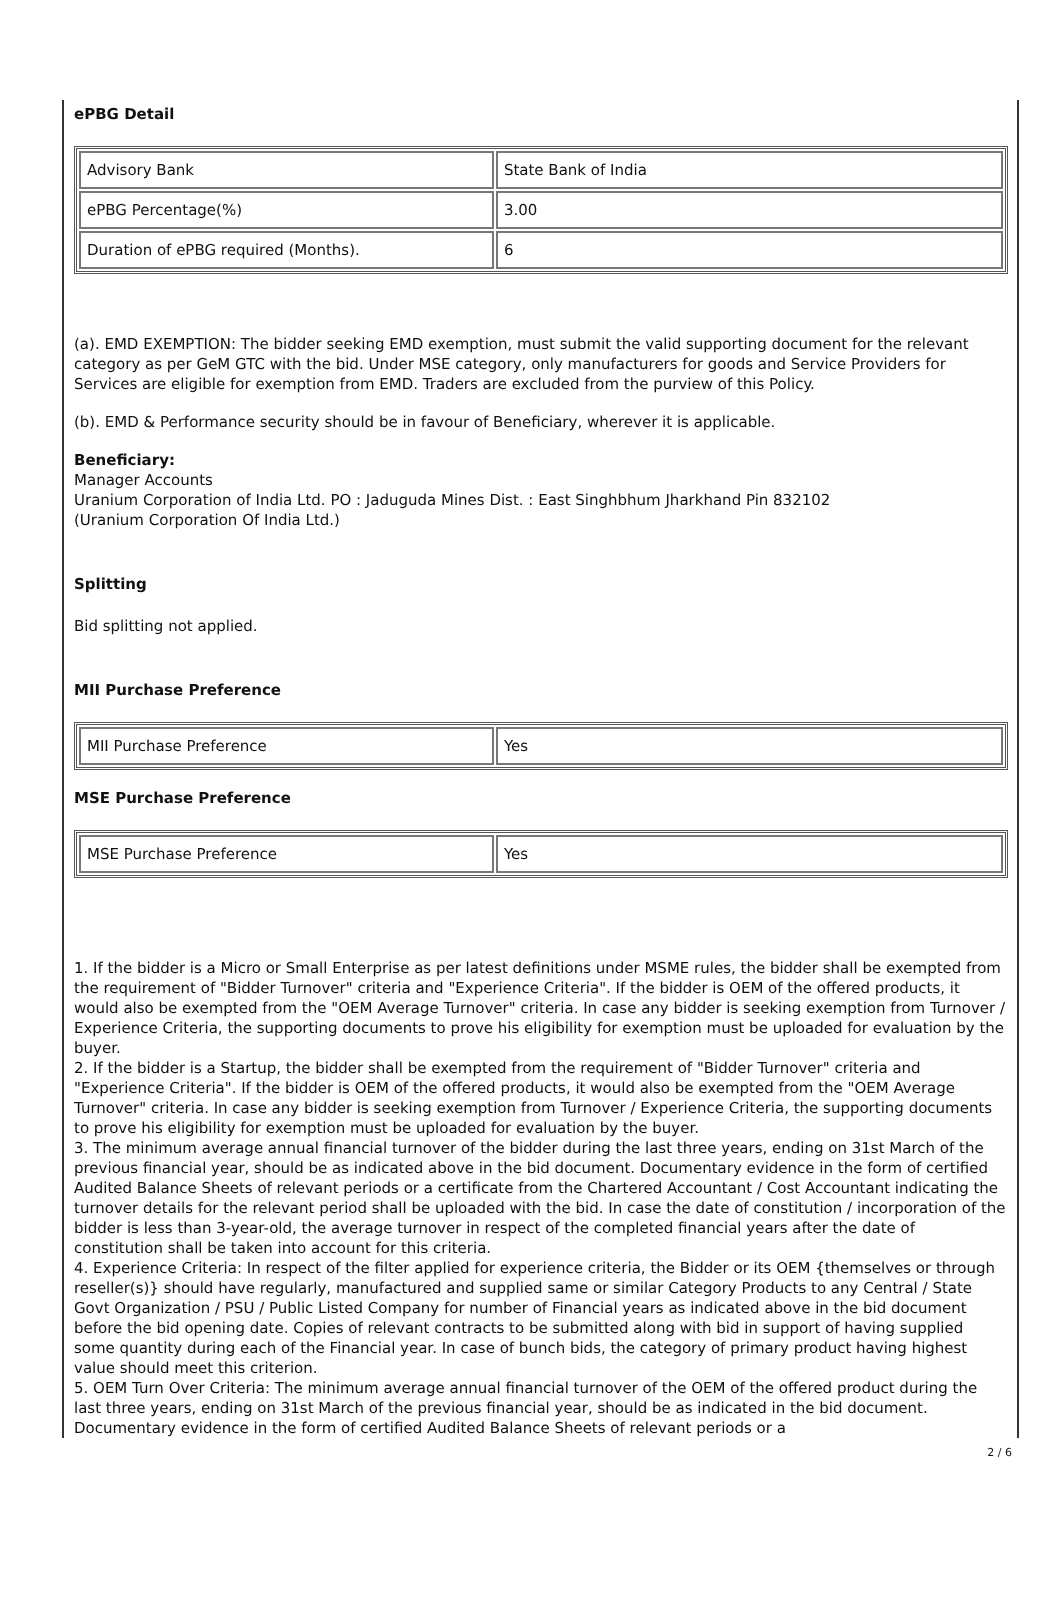ePBG Detail
| Advisory Bank | State Bank of India |
| ePBG Percentage(%) | 3.00 |
| Duration of ePBG required (Months). | 6 |
(a). EMD EXEMPTION: The bidder seeking EMD exemption, must submit the valid supporting document for the relevant category as per GeM GTC with the bid. Under MSE category, only manufacturers for goods and Service Providers for Services are eligible for exemption from EMD. Traders are excluded from the purview of this Policy.
(b). EMD & Performance security should be in favour of Beneficiary, wherever it is applicable.
Beneficiary:
Manager Accounts
Uranium Corporation of India Ltd. PO : Jaduguda Mines Dist. : East Singhbhum Jharkhand Pin 832102
(Uranium Corporation Of India Ltd.)
Splitting
Bid splitting not applied.
MII Purchase Preference
| MII Purchase Preference | Yes |
MSE Purchase Preference
| MSE Purchase Preference | Yes |
1. If the bidder is a Micro or Small Enterprise as per latest definitions under MSME rules, the bidder shall be exempted from the requirement of "Bidder Turnover" criteria and "Experience Criteria". If the bidder is OEM of the offered products, it would also be exempted from the "OEM Average Turnover" criteria. In case any bidder is seeking exemption from Turnover / Experience Criteria, the supporting documents to prove his eligibility for exemption must be uploaded for evaluation by the buyer.
2. If the bidder is a Startup, the bidder shall be exempted from the requirement of "Bidder Turnover" criteria and "Experience Criteria". If the bidder is OEM of the offered products, it would also be exempted from the "OEM Average Turnover" criteria. In case any bidder is seeking exemption from Turnover / Experience Criteria, the supporting documents to prove his eligibility for exemption must be uploaded for evaluation by the buyer.
3. The minimum average annual financial turnover of the bidder during the last three years, ending on 31st March of the previous financial year, should be as indicated above in the bid document. Documentary evidence in the form of certified Audited Balance Sheets of relevant periods or a certificate from the Chartered Accountant / Cost Accountant indicating the turnover details for the relevant period shall be uploaded with the bid. In case the date of constitution / incorporation of the bidder is less than 3-year-old, the average turnover in respect of the completed financial years after the date of constitution shall be taken into account for this criteria.
4. Experience Criteria: In respect of the filter applied for experience criteria, the Bidder or its OEM {themselves or through reseller(s)} should have regularly, manufactured and supplied same or similar Category Products to any Central / State Govt Organization / PSU / Public Listed Company for number of Financial years as indicated above in the bid document before the bid opening date. Copies of relevant contracts to be submitted along with bid in support of having supplied some quantity during each of the Financial year. In case of bunch bids, the category of primary product having highest value should meet this criterion.
5. OEM Turn Over Criteria: The minimum average annual financial turnover of the OEM of the offered product during the last three years, ending on 31st March of the previous financial year, should be as indicated in the bid document. Documentary evidence in the form of certified Audited Balance Sheets of relevant periods or a
2 / 6